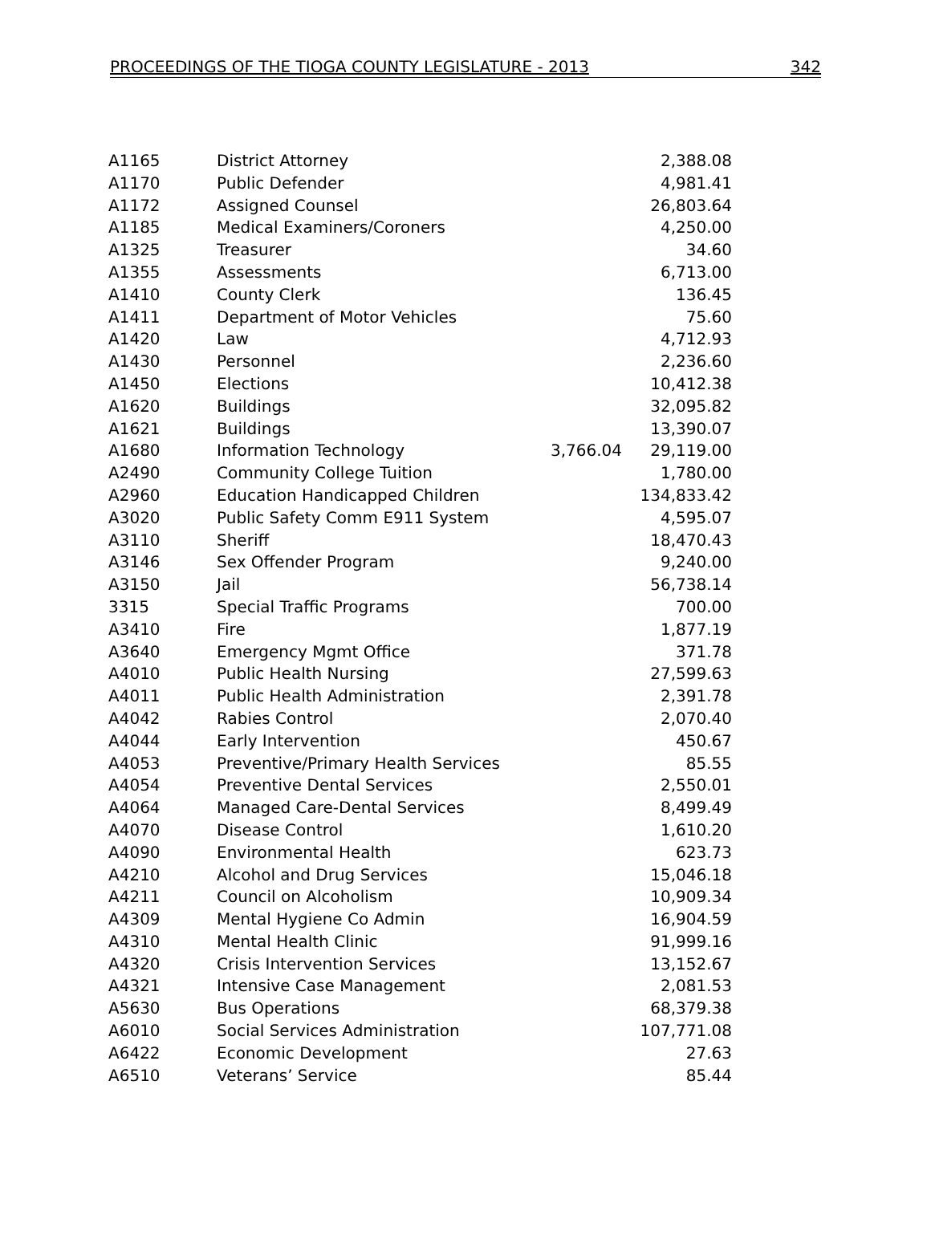PROCEEDINGS OF THE TIOGA COUNTY LEGISLATURE - 2013 342
| A1165 | District Attorney | | 2,388.08 |
| A1170 | Public Defender | | 4,981.41 |
| A1172 | Assigned Counsel | | 26,803.64 |
| A1185 | Medical Examiners/Coroners | | 4,250.00 |
| A1325 | Treasurer | | 34.60 |
| A1355 | Assessments | | 6,713.00 |
| A1410 | County Clerk | | 136.45 |
| A1411 | Department of Motor Vehicles | | 75.60 |
| A1420 | Law | | 4,712.93 |
| A1430 | Personnel | | 2,236.60 |
| A1450 | Elections | | 10,412.38 |
| A1620 | Buildings | | 32,095.82 |
| A1621 | Buildings | | 13,390.07 |
| A1680 | Information Technology | 3,766.04 | 29,119.00 |
| A2490 | Community College Tuition | | 1,780.00 |
| A2960 | Education Handicapped Children | | 134,833.42 |
| A3020 | Public Safety Comm E911 System | | 4,595.07 |
| A3110 | Sheriff | | 18,470.43 |
| A3146 | Sex Offender Program | | 9,240.00 |
| A3150 | Jail | | 56,738.14 |
| 3315 | Special Traffic Programs | | 700.00 |
| A3410 | Fire | | 1,877.19 |
| A3640 | Emergency Mgmt Office | | 371.78 |
| A4010 | Public Health Nursing | | 27,599.63 |
| A4011 | Public Health Administration | | 2,391.78 |
| A4042 | Rabies Control | | 2,070.40 |
| A4044 | Early Intervention | | 450.67 |
| A4053 | Preventive/Primary Health Services | | 85.55 |
| A4054 | Preventive Dental Services | | 2,550.01 |
| A4064 | Managed Care-Dental Services | | 8,499.49 |
| A4070 | Disease Control | | 1,610.20 |
| A4090 | Environmental Health | | 623.73 |
| A4210 | Alcohol and Drug Services | | 15,046.18 |
| A4211 | Council on Alcoholism | | 10,909.34 |
| A4309 | Mental Hygiene Co Admin | | 16,904.59 |
| A4310 | Mental Health Clinic | | 91,999.16 |
| A4320 | Crisis Intervention Services | | 13,152.67 |
| A4321 | Intensive Case Management | | 2,081.53 |
| A5630 | Bus Operations | | 68,379.38 |
| A6010 | Social Services Administration | | 107,771.08 |
| A6422 | Economic Development | | 27.63 |
| A6510 | Veterans’ Service | | 85.44 |